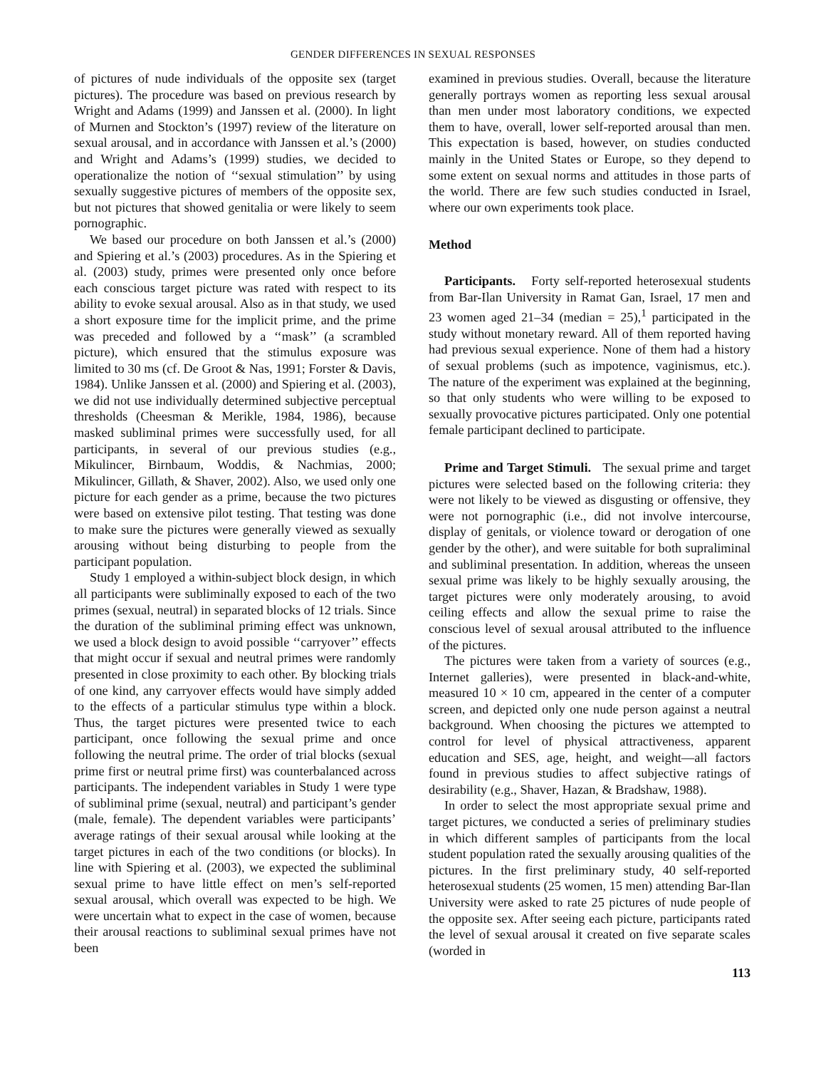GENDER DIFFERENCES IN SEXUAL RESPONSES
of pictures of nude individuals of the opposite sex (target pictures). The procedure was based on previous research by Wright and Adams (1999) and Janssen et al. (2000). In light of Murnen and Stockton’s (1997) review of the literature on sexual arousal, and in accordance with Janssen et al.’s (2000) and Wright and Adams’s (1999) studies, we decided to operationalize the notion of ‘‘sexual stimulation’’ by using sexually suggestive pictures of members of the opposite sex, but not pictures that showed genitalia or were likely to seem pornographic.
We based our procedure on both Janssen et al.’s (2000) and Spiering et al.’s (2003) procedures. As in the Spiering et al. (2003) study, primes were presented only once before each conscious target picture was rated with respect to its ability to evoke sexual arousal. Also as in that study, we used a short exposure time for the implicit prime, and the prime was preceded and followed by a ‘‘mask’’ (a scrambled picture), which ensured that the stimulus exposure was limited to 30 ms (cf. De Groot & Nas, 1991; Forster & Davis, 1984). Unlike Janssen et al. (2000) and Spiering et al. (2003), we did not use individually determined subjective perceptual thresholds (Cheesman & Merikle, 1984, 1986), because masked subliminal primes were successfully used, for all participants, in several of our previous studies (e.g., Mikulincer, Birnbaum, Woddis, & Nachmias, 2000; Mikulincer, Gillath, & Shaver, 2002). Also, we used only one picture for each gender as a prime, because the two pictures were based on extensive pilot testing. That testing was done to make sure the pictures were generally viewed as sexually arousing without being disturbing to people from the participant population.
Study 1 employed a within-subject block design, in which all participants were subliminally exposed to each of the two primes (sexual, neutral) in separated blocks of 12 trials. Since the duration of the subliminal priming effect was unknown, we used a block design to avoid possible ‘‘carryover’’ effects that might occur if sexual and neutral primes were randomly presented in close proximity to each other. By blocking trials of one kind, any carryover effects would have simply added to the effects of a particular stimulus type within a block. Thus, the target pictures were presented twice to each participant, once following the sexual prime and once following the neutral prime. The order of trial blocks (sexual prime first or neutral prime first) was counterbalanced across participants. The independent variables in Study 1 were type of subliminal prime (sexual, neutral) and participant’s gender (male, female). The dependent variables were participants’ average ratings of their sexual arousal while looking at the target pictures in each of the two conditions (or blocks). In line with Spiering et al. (2003), we expected the subliminal sexual prime to have little effect on men’s self-reported sexual arousal, which overall was expected to be high. We were uncertain what to expect in the case of women, because their arousal reactions to subliminal sexual primes have not been
examined in previous studies. Overall, because the literature generally portrays women as reporting less sexual arousal than men under most laboratory conditions, we expected them to have, overall, lower self-reported arousal than men. This expectation is based, however, on studies conducted mainly in the United States or Europe, so they depend to some extent on sexual norms and attitudes in those parts of the world. There are few such studies conducted in Israel, where our own experiments took place.
Method
Participants. Forty self-reported heterosexual students from Bar-Ilan University in Ramat Gan, Israel, 17 men and 23 women aged 21–34 (median = 25),<sup>1</sup> participated in the study without monetary reward. All of them reported having had previous sexual experience. None of them had a history of sexual problems (such as impotence, vaginismus, etc.). The nature of the experiment was explained at the beginning, so that only students who were willing to be exposed to sexually provocative pictures participated. Only one potential female participant declined to participate.
Prime and Target Stimuli. The sexual prime and target pictures were selected based on the following criteria: they were not likely to be viewed as disgusting or offensive, they were not pornographic (i.e., did not involve intercourse, display of genitals, or violence toward or derogation of one gender by the other), and were suitable for both supraliminal and subliminal presentation. In addition, whereas the unseen sexual prime was likely to be highly sexually arousing, the target pictures were only moderately arousing, to avoid ceiling effects and allow the sexual prime to raise the conscious level of sexual arousal attributed to the influence of the pictures.
The pictures were taken from a variety of sources (e.g., Internet galleries), were presented in black-and-white, measured 10 × 10 cm, appeared in the center of a computer screen, and depicted only one nude person against a neutral background. When choosing the pictures we attempted to control for level of physical attractiveness, apparent education and SES, age, height, and weight—all factors found in previous studies to affect subjective ratings of desirability (e.g., Shaver, Hazan, & Bradshaw, 1988).
In order to select the most appropriate sexual prime and target pictures, we conducted a series of preliminary studies in which different samples of participants from the local student population rated the sexually arousing qualities of the pictures. In the first preliminary study, 40 self-reported heterosexual students (25 women, 15 men) attending Bar-Ilan University were asked to rate 25 pictures of nude people of the opposite sex. After seeing each picture, participants rated the level of sexual arousal it created on five separate scales (worded in
113